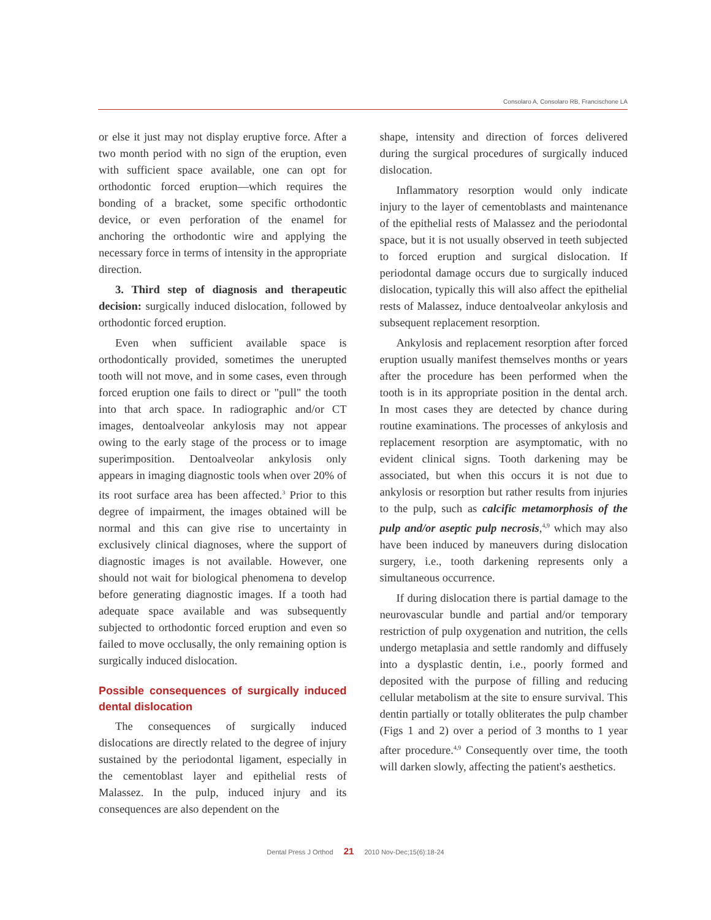Consolaro A, Consolaro RB, Francischone LA
or else it just may not display eruptive force. After a two month period with no sign of the eruption, even with sufficient space available, one can opt for orthodontic forced eruption—which requires the bonding of a bracket, some specific orthodontic device, or even perforation of the enamel for anchoring the orthodontic wire and applying the necessary force in terms of intensity in the appropriate direction.
3. Third step of diagnosis and therapeutic decision: surgically induced dislocation, followed by orthodontic forced eruption.
Even when sufficient available space is orthodontically provided, sometimes the unerupted tooth will not move, and in some cases, even through forced eruption one fails to direct or "pull" the tooth into that arch space. In radiographic and/or CT images, dentoalveolar ankylosis may not appear owing to the early stage of the process or to image superimposition. Dentoalveolar ankylosis only appears in imaging diagnostic tools when over 20% of its root surface area has been affected.<sup>3</sup> Prior to this degree of impairment, the images obtained will be normal and this can give rise to uncertainty in exclusively clinical diagnoses, where the support of diagnostic images is not available. However, one should not wait for biological phenomena to develop before generating diagnostic images. If a tooth had adequate space available and was subsequently subjected to orthodontic forced eruption and even so failed to move occlusally, the only remaining option is surgically induced dislocation.
Possible consequences of surgically induced dental dislocation
The consequences of surgically induced dislocations are directly related to the degree of injury sustained by the periodontal ligament, especially in the cementoblast layer and epithelial rests of Malassez. In the pulp, induced injury and its consequences are also dependent on the
shape, intensity and direction of forces delivered during the surgical procedures of surgically induced dislocation.
Inflammatory resorption would only indicate injury to the layer of cementoblasts and maintenance of the epithelial rests of Malassez and the periodontal space, but it is not usually observed in teeth subjected to forced eruption and surgical dislocation. If periodontal damage occurs due to surgically induced dislocation, typically this will also affect the epithelial rests of Malassez, induce dentoalveolar ankylosis and subsequent replacement resorption.
Ankylosis and replacement resorption after forced eruption usually manifest themselves months or years after the procedure has been performed when the tooth is in its appropriate position in the dental arch. In most cases they are detected by chance during routine examinations. The processes of ankylosis and replacement resorption are asymptomatic, with no evident clinical signs. Tooth darkening may be associated, but when this occurs it is not due to ankylosis or resorption but rather results from injuries to the pulp, such as calcific metamorphosis of the pulp and/or aseptic pulp necrosis,<sup>4,9</sup> which may also have been induced by maneuvers during dislocation surgery, i.e., tooth darkening represents only a simultaneous occurrence.
If during dislocation there is partial damage to the neurovascular bundle and partial and/or temporary restriction of pulp oxygenation and nutrition, the cells undergo metaplasia and settle randomly and diffusely into a dysplastic dentin, i.e., poorly formed and deposited with the purpose of filling and reducing cellular metabolism at the site to ensure survival. This dentin partially or totally obliterates the pulp chamber (Figs 1 and 2) over a period of 3 months to 1 year after procedure.<sup>4,9</sup> Consequently over time, the tooth will darken slowly, affecting the patient's aesthetics.
Dental Press J Orthod 21 2010 Nov-Dec;15(6):18-24